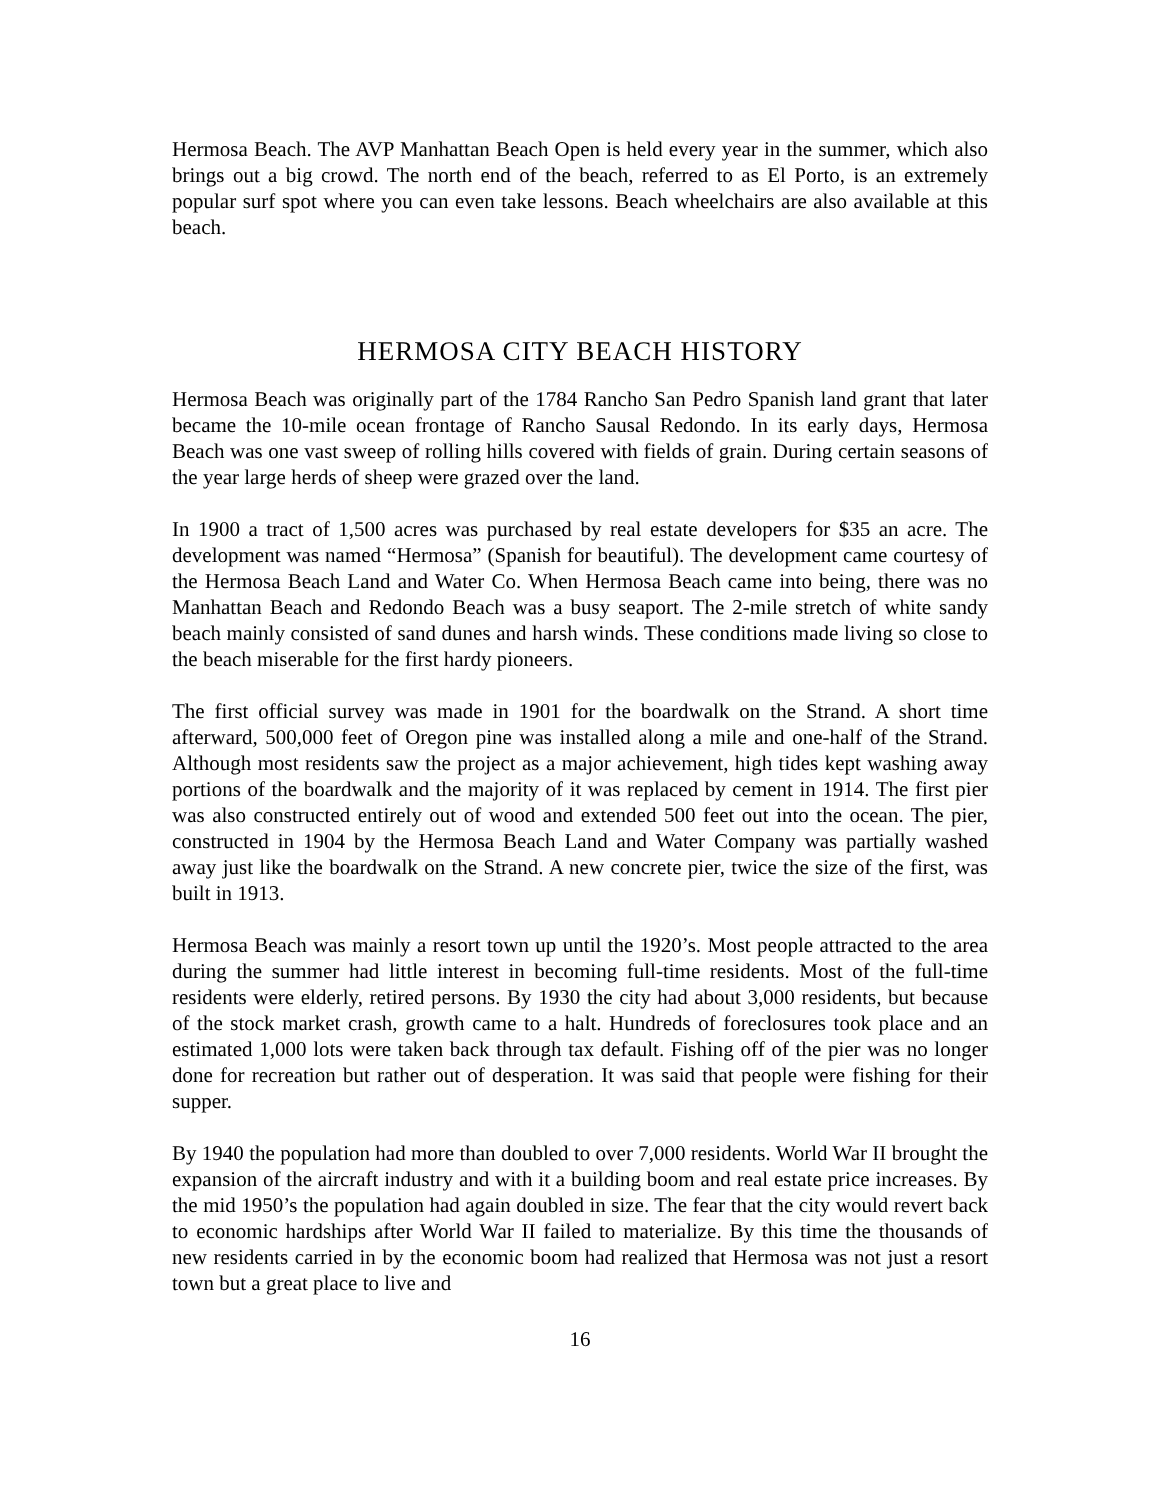Hermosa Beach. The AVP Manhattan Beach Open is held every year in the summer, which also brings out a big crowd. The north end of the beach, referred to as El Porto, is an extremely popular surf spot where you can even take lessons. Beach wheelchairs are also available at this beach.
HERMOSA CITY BEACH HISTORY
Hermosa Beach was originally part of the 1784 Rancho San Pedro Spanish land grant that later became the 10-mile ocean frontage of Rancho Sausal Redondo. In its early days, Hermosa Beach was one vast sweep of rolling hills covered with fields of grain. During certain seasons of the year large herds of sheep were grazed over the land.
In 1900 a tract of 1,500 acres was purchased by real estate developers for $35 an acre. The development was named “Hermosa” (Spanish for beautiful). The development came courtesy of the Hermosa Beach Land and Water Co. When Hermosa Beach came into being, there was no Manhattan Beach and Redondo Beach was a busy seaport. The 2-mile stretch of white sandy beach mainly consisted of sand dunes and harsh winds. These conditions made living so close to the beach miserable for the first hardy pioneers.
The first official survey was made in 1901 for the boardwalk on the Strand. A short time afterward, 500,000 feet of Oregon pine was installed along a mile and one-half of the Strand. Although most residents saw the project as a major achievement, high tides kept washing away portions of the boardwalk and the majority of it was replaced by cement in 1914. The first pier was also constructed entirely out of wood and extended 500 feet out into the ocean. The pier, constructed in 1904 by the Hermosa Beach Land and Water Company was partially washed away just like the boardwalk on the Strand. A new concrete pier, twice the size of the first, was built in 1913.
Hermosa Beach was mainly a resort town up until the 1920’s. Most people attracted to the area during the summer had little interest in becoming full-time residents. Most of the full-time residents were elderly, retired persons. By 1930 the city had about 3,000 residents, but because of the stock market crash, growth came to a halt. Hundreds of foreclosures took place and an estimated 1,000 lots were taken back through tax default. Fishing off of the pier was no longer done for recreation but rather out of desperation. It was said that people were fishing for their supper.
By 1940 the population had more than doubled to over 7,000 residents. World War II brought the expansion of the aircraft industry and with it a building boom and real estate price increases. By the mid 1950’s the population had again doubled in size. The fear that the city would revert back to economic hardships after World War II failed to materialize. By this time the thousands of new residents carried in by the economic boom had realized that Hermosa was not just a resort town but a great place to live and
16